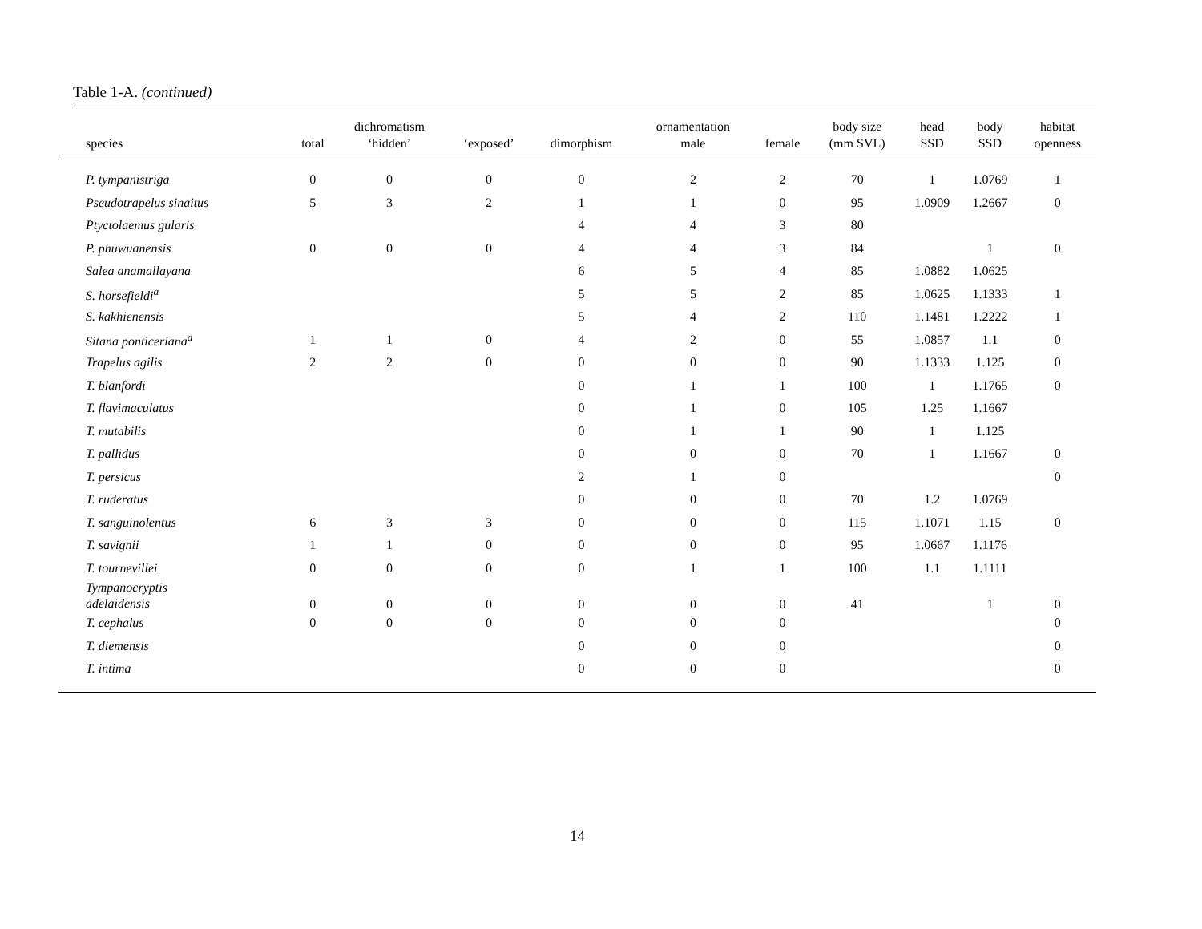Table 1-A. (continued)
| species | total | dichromatism ‘hidden’ | ‘exposed’ | dimorphism | ornamentation male | female | body size (mm SVL) | head SSD | body SSD | habitat openness |
| --- | --- | --- | --- | --- | --- | --- | --- | --- | --- | --- |
| P. tympanistriga | 0 | 0 | 0 | 0 | 2 | 2 | 70 | 1 | 1.0769 | 1 |
| Pseudotrapelus sinaitus | 5 | 3 | 2 | 1 | 1 | 0 | 95 | 1.0909 | 1.2667 | 0 |
| Ptyctolaemus gularis | | | | 4 | 4 | 3 | 80 | | | |
| P. phuwuanensis | 0 | 0 | 0 | 4 | 4 | 3 | 84 | | 1 | 0 |
| Salea anamallayana | | | | 6 | 5 | 4 | 85 | 1.0882 | 1.0625 | |
| S. horsefieldi<sup>a</sup> | | | | 5 | 5 | 2 | 85 | 1.0625 | 1.1333 | 1 |
| S. kakhienensis | | | | 5 | 4 | 2 | 110 | 1.1481 | 1.2222 | 1 |
| Sitana ponticeriana<sup>a</sup> | 1 | 1 | 0 | 4 | 2 | 0 | 55 | 1.0857 | 1.1 | 0 |
| Trapelus agilis | 2 | 2 | 0 | 0 | 0 | 0 | 90 | 1.1333 | 1.125 | 0 |
| T. blanfordi | | | | 0 | 1 | 1 | 100 | 1 | 1.1765 | 0 |
| T. flavimaculatus | | | | 0 | 1 | 0 | 105 | 1.25 | 1.1667 | |
| T. mutabilis | | | | 0 | 1 | 1 | 90 | 1 | 1.125 | |
| T. pallidus | | | | 0 | 0 | 0 | 70 | 1 | 1.1667 | 0 |
| T. persicus | | | | 2 | 1 | 0 | | | | 0 |
| T. ruderatus | | | | 0 | 0 | 0 | 70 | 1.2 | 1.0769 | |
| T. sanguinolentus | 6 | 3 | 3 | 0 | 0 | 0 | 115 | 1.1071 | 1.15 | 0 |
| T. savignii | 1 | 1 | 0 | 0 | 0 | 0 | 95 | 1.0667 | 1.1176 | |
| T. tournevillei | 0 | 0 | 0 | 0 | 1 | 1 | 100 | 1.1 | 1.1111 | |
| Tympanocryptis adelaidensis | 0 | 0 | 0 | 0 | 0 | 0 | 41 | | 1 | 0 |
| T. cephalus | 0 | 0 | 0 | 0 | 0 | 0 | | | | 0 |
| T. diemensis | | | | 0 | 0 | 0 | | | | 0 |
| T. intima | | | | 0 | 0 | 0 | | | | 0 |
14